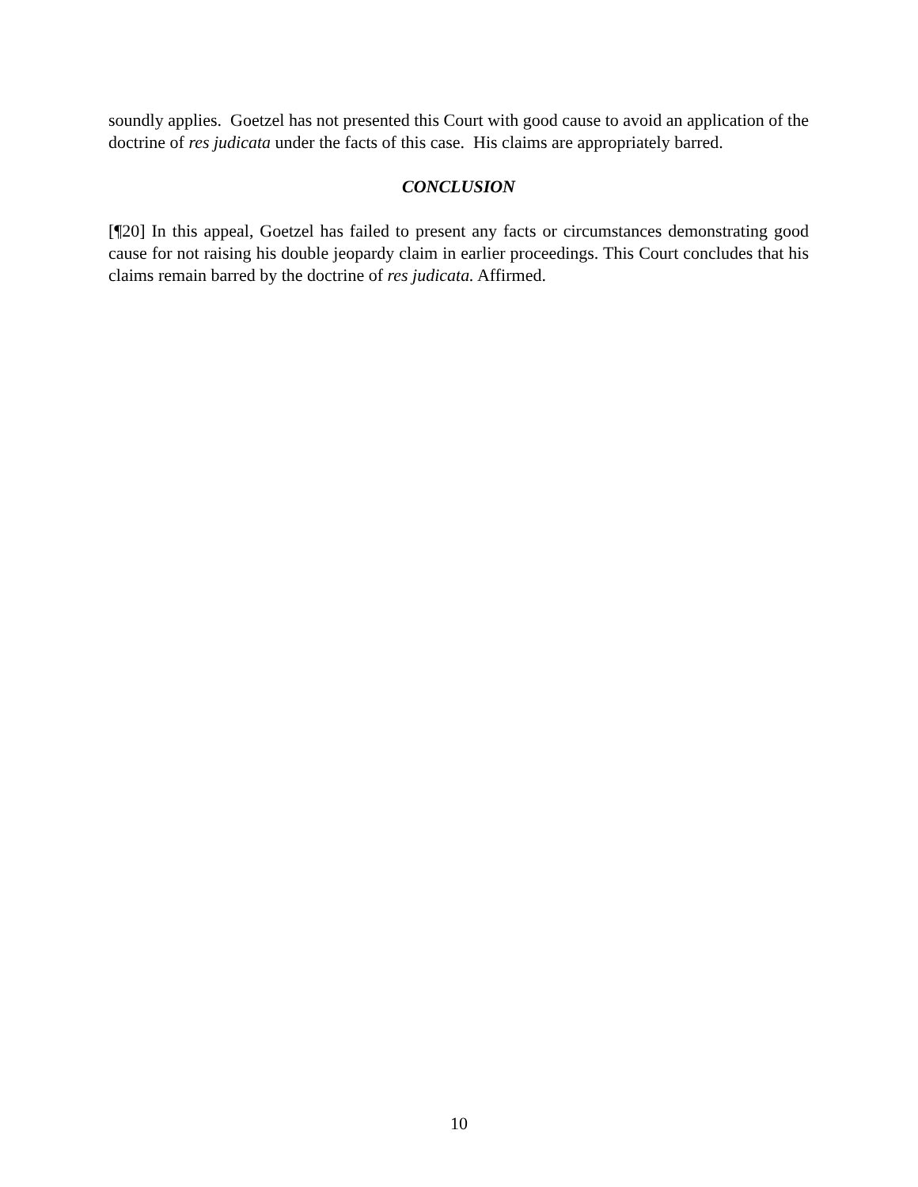soundly applies. Goetzel has not presented this Court with good cause to avoid an application of the doctrine of res judicata under the facts of this case. His claims are appropriately barred.
CONCLUSION
[¶20] In this appeal, Goetzel has failed to present any facts or circumstances demonstrating good cause for not raising his double jeopardy claim in earlier proceedings. This Court concludes that his claims remain barred by the doctrine of res judicata. Affirmed.
10